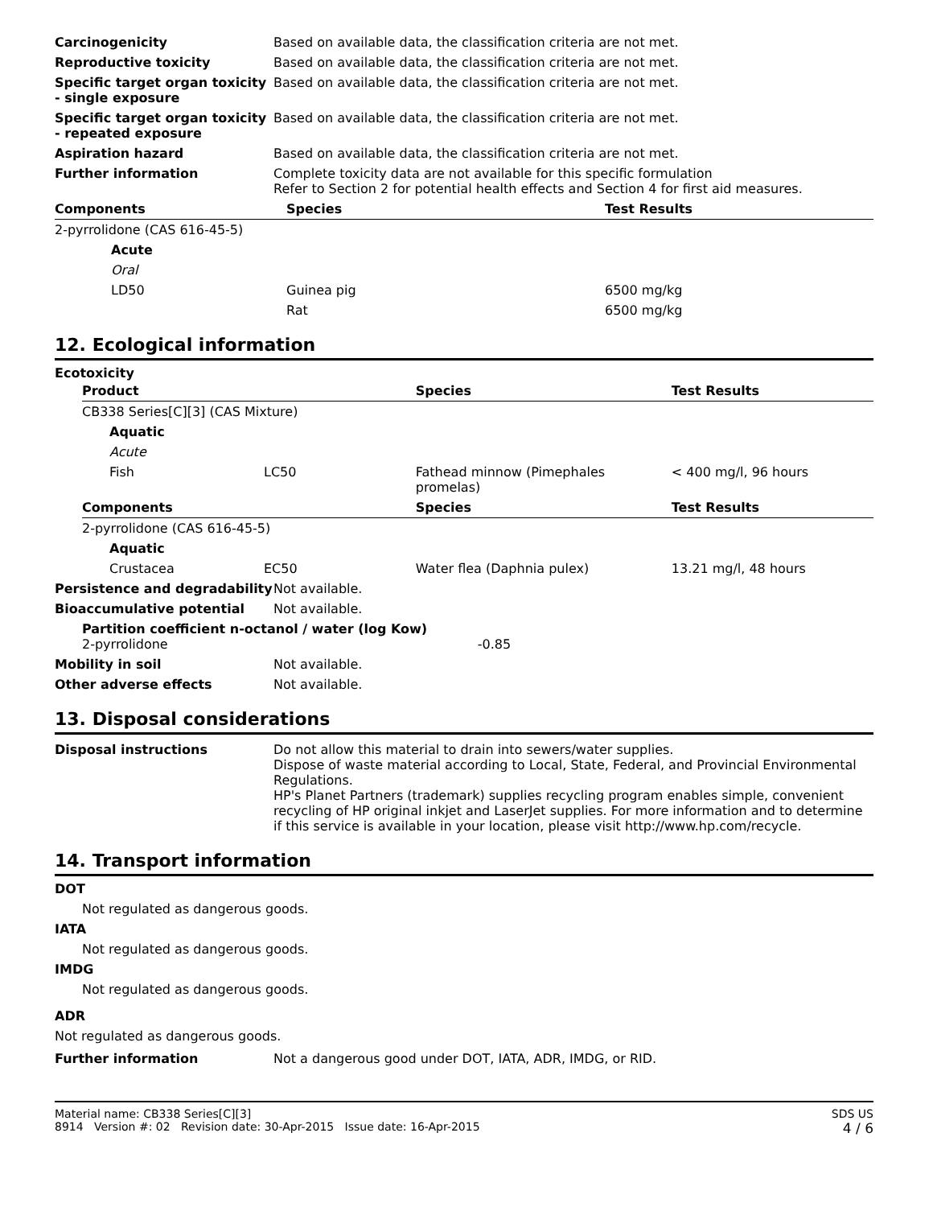| Carcinogenicity | Based on available data, the classification criteria are not met. |
| Reproductive toxicity | Based on available data, the classification criteria are not met. |
| Specific target organ toxicity - single exposure | Based on available data, the classification criteria are not met. |
| Specific target organ toxicity - repeated exposure | Based on available data, the classification criteria are not met. |
| Aspiration hazard | Based on available data, the classification criteria are not met. |
| Further information | Complete toxicity data are not available for this specific formulation Refer to Section 2 for potential health effects and Section 4 for first aid measures. |
| Components | Species | Test Results |
| --- | --- | --- |
| 2-pyrrolidone (CAS 616-45-5) | | |
| Acute | | |
| Oral | | |
| LD50 | Guinea pig | 6500 mg/kg |
| | Rat | 6500 mg/kg |
12. Ecological information
Ecotoxicity
| Product | | Species | Test Results |
| --- | --- | --- | --- |
| CB338 Series[C][3] (CAS Mixture) | | | |
| Aquatic | | | |
| Acute | | | |
| Fish | LC50 | Fathead minnow (Pimephales promelas) | < 400 mg/l, 96 hours |
| Components | | Species | Test Results |
| 2-pyrrolidone (CAS 616-45-5) | | | |
| Aquatic | | | |
| Crustacea | EC50 | Water flea (Daphnia pulex) | 13.21 mg/l, 48 hours |
| Persistence and degradability | Not available. |
| Bioaccumulative potential | Not available. |
| Partition coefficient n-octanol / water (log Kow) 2-pyrrolidone -0.85 | |
| Mobility in soil | Not available. |
| Other adverse effects | Not available. |
13. Disposal considerations
| Disposal instructions | Do not allow this material to drain into sewers/water supplies. Dispose of waste material according to Local, State, Federal, and Provincial Environmental Regulations. HP's Planet Partners (trademark) supplies recycling program enables simple, convenient recycling of HP original inkjet and LaserJet supplies. For more information and to determine if this service is available in your location, please visit http://www.hp.com/recycle. |
14. Transport information
DOT
Not regulated as dangerous goods.
IATA
Not regulated as dangerous goods.
IMDG
Not regulated as dangerous goods.
ADR
Not regulated as dangerous goods.
| Further information | Not a dangerous good under DOT, IATA, ADR, IMDG, or RID. |
Material name: CB338 Series[C][3]
8914 Version #: 02 Revision date: 30-Apr-2015 Issue date: 16-Apr-2015
SDS US
4 / 6